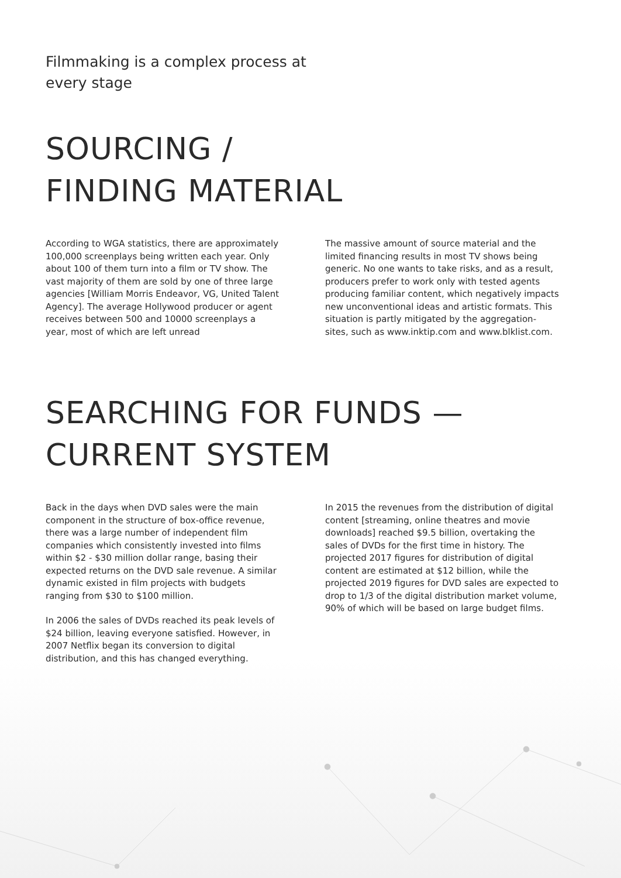Filmmaking is a complex process at every stage
SOURCING /
FINDING MATERIAL
According to WGA statistics, there are approximately 100,000 screenplays being written each year. Only about 100 of them turn into a film or TV show. The vast majority of them are sold by one of three large agencies [William Morris Endeavor, VG, United Talent Agency]. The average Hollywood producer or agent receives between 500 and 10000 screenplays a year, most of which are left unread
The massive amount of source material and the limited financing results in most TV shows being generic. No one wants to take risks, and as a result, producers prefer to work only with tested agents producing familiar content, which negatively impacts new unconventional ideas and artistic formats. This situation is partly mitigated by the aggregation-sites, such as www.inktip.com and www.blklist.com.
SEARCHING FOR FUNDS —
CURRENT SYSTEM
Back in the days when DVD sales were the main component in the structure of box-office revenue, there was a large number of independent film companies which consistently invested into films within $2 - $30 million dollar range, basing their expected returns on the DVD sale revenue. A similar dynamic existed in film projects with budgets ranging from $30 to $100 million.
In 2006 the sales of DVDs reached its peak levels of $24 billion, leaving everyone satisfied. However, in 2007 Netflix began its conversion to digital distribution, and this has changed everything.
In 2015 the revenues from the distribution of digital content [streaming, online theatres and movie downloads] reached $9.5 billion, overtaking the sales of DVDs for the first time in history. The projected 2017 figures for distribution of digital content are estimated at $12 billion, while the projected 2019 figures for DVD sales are expected to drop to 1/3 of the digital distribution market volume, 90% of which will be based on large budget films.